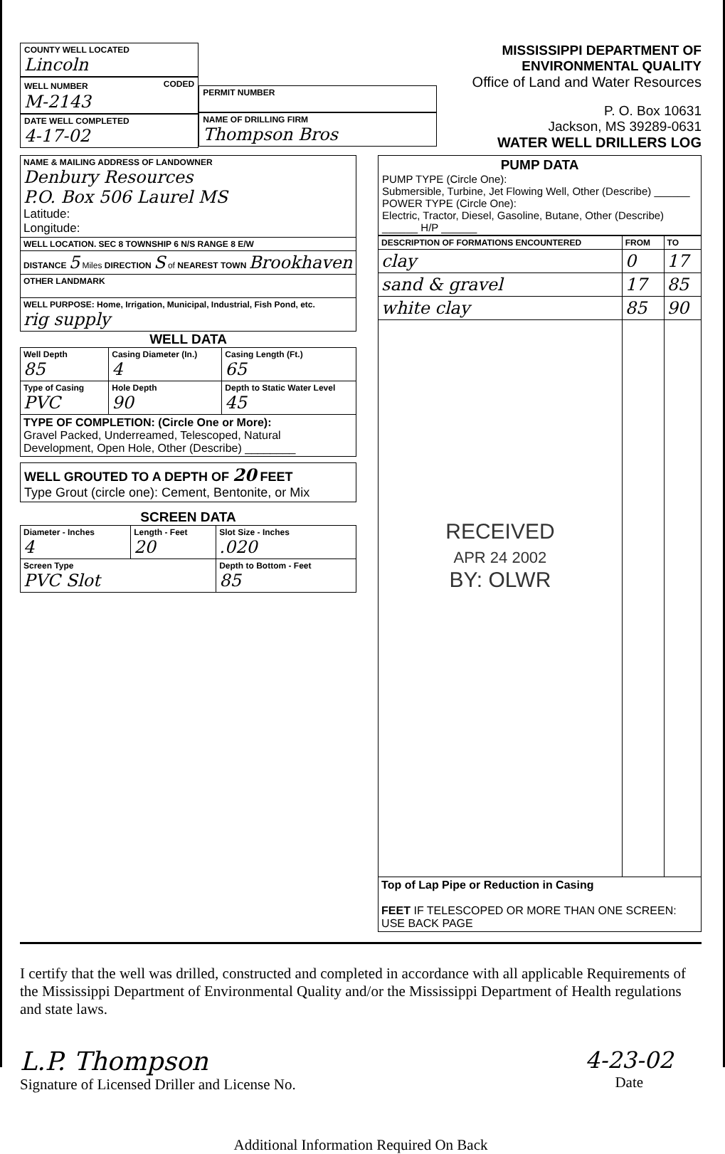COUNTY WELL LOCATED
Lincoln
WELL NUMBER CODED
M-2143
DATE WELL COMPLETED
4-17-02
PERMIT NUMBER
NAME OF DRILLING FIRM
Thompson Bros
MISSISSIPPI DEPARTMENT OF ENVIRONMENTAL QUALITY
Office of Land and Water Resources
P. O. Box 10631
Jackson, MS 39289-0631
WATER WELL DRILLERS LOG
| NAME & MAILING ADDRESS OF LANDOWNER Denbury Resources P.O. Box 506 Laurel MS Latitude: Longitude: |
| WELL LOCATION. SEC 8 TOWNSHIP 6 N/S RANGE 8 E/W |
| DISTANCE 5 Miles DIRECTION S of NEAREST TOWN Brookhaven |
| OTHER LANDMARK |
| WELL PURPOSE: Home, Irrigation, Municipal, Industrial, Fish Pond, etc. rig supply |
WELL DATA
| Well Depth 85 | Casing Diameter (In.) 4 | Casing Length (Ft.) 65 |
| Type of Casing PVC | Hole Depth 90 | Depth to Static Water Level 45 |
| TYPE OF COMPLETION: (Circle One or More): Gravel Packed, Underreamed, Telescoped, Natural Development, Open Hole, Other (Describe) ________ | | |
WELL GROUTED TO A DEPTH OF 20 FEET
Type Grout (circle one): Cement, Bentonite, or Mix
SCREEN DATA
| Diameter - Inches 4 | Length - Feet 20 | Slot Size - Inches .020 |
| Screen Type PVC Slot | | Depth to Bottom - Feet 85 |
PUMP DATA
PUMP TYPE (Circle One):
Submersible, Turbine, Jet Flowing Well, Other (Describe) ______
POWER TYPE (Circle One):
Electric, Tractor, Diesel, Gasoline, Butane, Other (Describe) ______ H/P ______
| DESCRIPTION OF FORMATIONS ENCOUNTERED | FROM | TO |
| --- | --- | --- |
| clay | 0 | 17 |
| sand & gravel | 17 | 85 |
| white clay | 85 | 90 |
| RECEIVED APR 24 2002 BY: OLWR | | |
| Top of Lap Pipe or Reduction in Casing FEET IF TELESCOPED OR MORE THAN ONE SCREEN: USE BACK PAGE | | |
I certify that the well was drilled, constructed and completed in accordance with all applicable Requirements of the Mississippi Department of Environmental Quality and/or the Mississippi Department of Health regulations and state laws.
L.P. Thompson
Signature of Licensed Driller and License No.
4-23-02
Date
Additional Information Required On Back